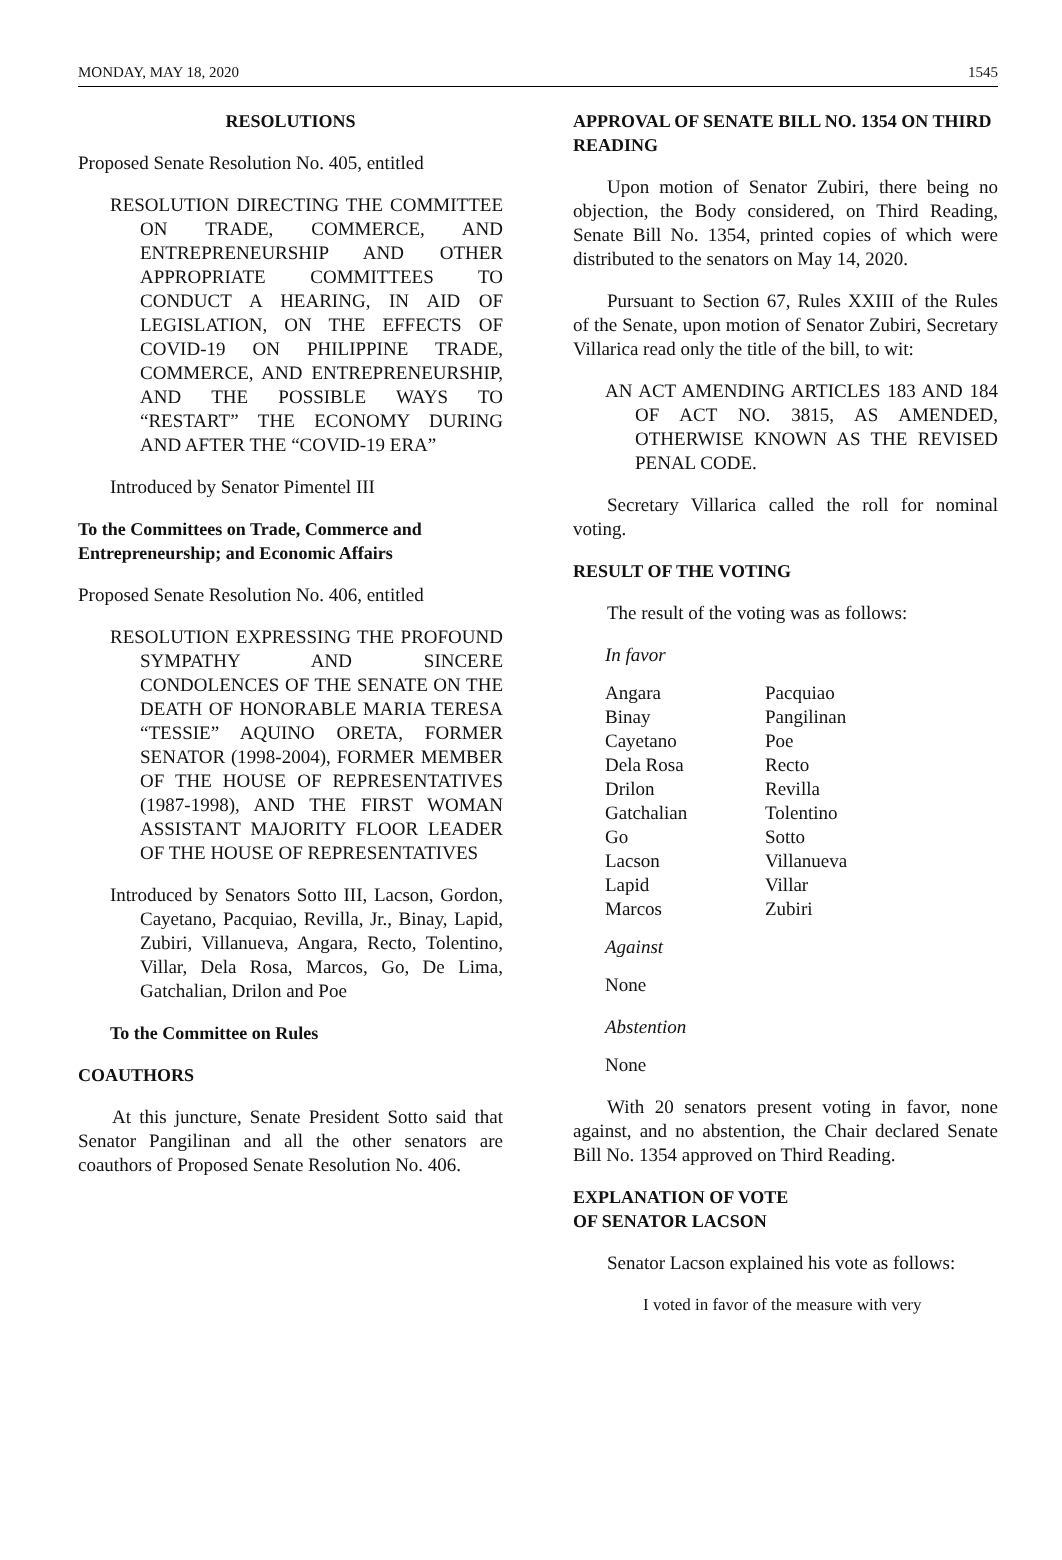MONDAY, MAY 18, 2020 1545
RESOLUTIONS
Proposed Senate Resolution No. 405, entitled
RESOLUTION DIRECTING THE COMMITTEE ON TRADE, COMMERCE, AND ENTREPRENEURSHIP AND OTHER APPROPRIATE COMMITTEES TO CONDUCT A HEARING, IN AID OF LEGISLATION, ON THE EFFECTS OF COVID-19 ON PHILIPPINE TRADE, COMMERCE, AND ENTREPRENEURSHIP, AND THE POSSIBLE WAYS TO “RESTART” THE ECONOMY DURING AND AFTER THE “COVID-19 ERA”
Introduced by Senator Pimentel III
To the Committees on Trade, Commerce and Entrepreneurship; and Economic Affairs
Proposed Senate Resolution No. 406, entitled
RESOLUTION EXPRESSING THE PROFOUND SYMPATHY AND SINCERE CONDOLENCES OF THE SENATE ON THE DEATH OF HONORABLE MARIA TERESA “TESSIE” AQUINO ORETA, FORMER SENATOR (1998-2004), FORMER MEMBER OF THE HOUSE OF REPRESENTATIVES (1987-1998), AND THE FIRST WOMAN ASSISTANT MAJORITY FLOOR LEADER OF THE HOUSE OF REPRESENTATIVES
Introduced by Senators Sotto III, Lacson, Gordon, Cayetano, Pacquiao, Revilla, Jr., Binay, Lapid, Zubiri, Villanueva, Angara, Recto, Tolentino, Villar, Dela Rosa, Marcos, Go, De Lima, Gatchalian, Drilon and Poe
To the Committee on Rules
COAUTHORS
At this juncture, Senate President Sotto said that Senator Pangilinan and all the other senators are coauthors of Proposed Senate Resolution No. 406.
APPROVAL OF SENATE BILL NO. 1354 ON THIRD READING
Upon motion of Senator Zubiri, there being no objection, the Body considered, on Third Reading, Senate Bill No. 1354, printed copies of which were distributed to the senators on May 14, 2020.
Pursuant to Section 67, Rules XXIII of the Rules of the Senate, upon motion of Senator Zubiri, Secretary Villarica read only the title of the bill, to wit:
AN ACT AMENDING ARTICLES 183 AND 184 OF ACT NO. 3815, AS AMENDED, OTHERWISE KNOWN AS THE REVISED PENAL CODE.
Secretary Villarica called the roll for nominal voting.
RESULT OF THE VOTING
The result of the voting was as follows:
In favor
Angara
Binay
Cayetano
Dela Rosa
Drilon
Gatchalian
Go
Lacson
Lapid
Marcos
Pacquiao
Pangilinan
Poe
Recto
Revilla
Tolentino
Sotto
Villanueva
Villar
Zubiri
Against
None
Abstention
None
With 20 senators present voting in favor, none against, and no abstention, the Chair declared Senate Bill No. 1354 approved on Third Reading.
EXPLANATION OF VOTE
OF SENATOR LACSON
Senator Lacson explained his vote as follows:
I voted in favor of the measure with very